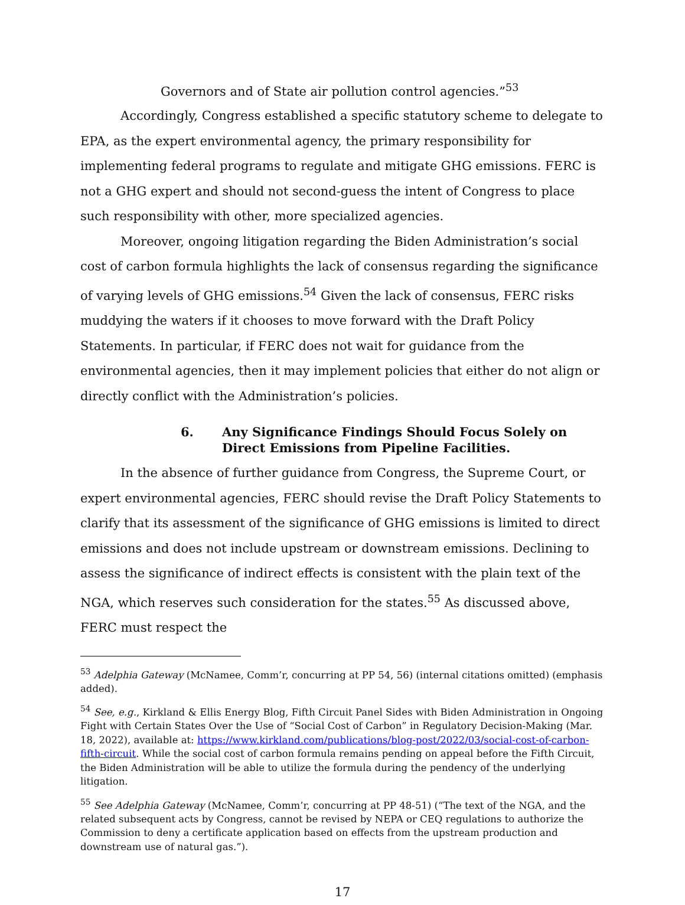Governors and of State air pollution control agencies.”<sup>53</sup>
Accordingly, Congress established a specific statutory scheme to delegate to EPA, as the expert environmental agency, the primary responsibility for implementing federal programs to regulate and mitigate GHG emissions. FERC is not a GHG expert and should not second-guess the intent of Congress to place such responsibility with other, more specialized agencies.
Moreover, ongoing litigation regarding the Biden Administration’s social cost of carbon formula highlights the lack of consensus regarding the significance of varying levels of GHG emissions.<sup>54</sup> Given the lack of consensus, FERC risks muddying the waters if it chooses to move forward with the Draft Policy Statements. In particular, if FERC does not wait for guidance from the environmental agencies, then it may implement policies that either do not align or directly conflict with the Administration’s policies.
6. Any Significance Findings Should Focus Solely on Direct Emissions from Pipeline Facilities.
In the absence of further guidance from Congress, the Supreme Court, or expert environmental agencies, FERC should revise the Draft Policy Statements to clarify that its assessment of the significance of GHG emissions is limited to direct emissions and does not include upstream or downstream emissions. Declining to assess the significance of indirect effects is consistent with the plain text of the NGA, which reserves such consideration for the states.<sup>55</sup> As discussed above, FERC must respect the
<sup>53</sup> Adelphia Gateway (McNamee, Comm’r, concurring at PP 54, 56) (internal citations omitted) (emphasis added).
<sup>54</sup> See, e.g., Kirkland & Ellis Energy Blog, Fifth Circuit Panel Sides with Biden Administration in Ongoing Fight with Certain States Over the Use of “Social Cost of Carbon” in Regulatory Decision-Making (Mar. 18, 2022), available at: https://www.kirkland.com/publications/blog-post/2022/03/social-cost-of-carbon-fifth-circuit. While the social cost of carbon formula remains pending on appeal before the Fifth Circuit, the Biden Administration will be able to utilize the formula during the pendency of the underlying litigation.
<sup>55</sup> See Adelphia Gateway (McNamee, Comm’r, concurring at PP 48-51) (“The text of the NGA, and the related subsequent acts by Congress, cannot be revised by NEPA or CEQ regulations to authorize the Commission to deny a certificate application based on effects from the upstream production and downstream use of natural gas.”).
17